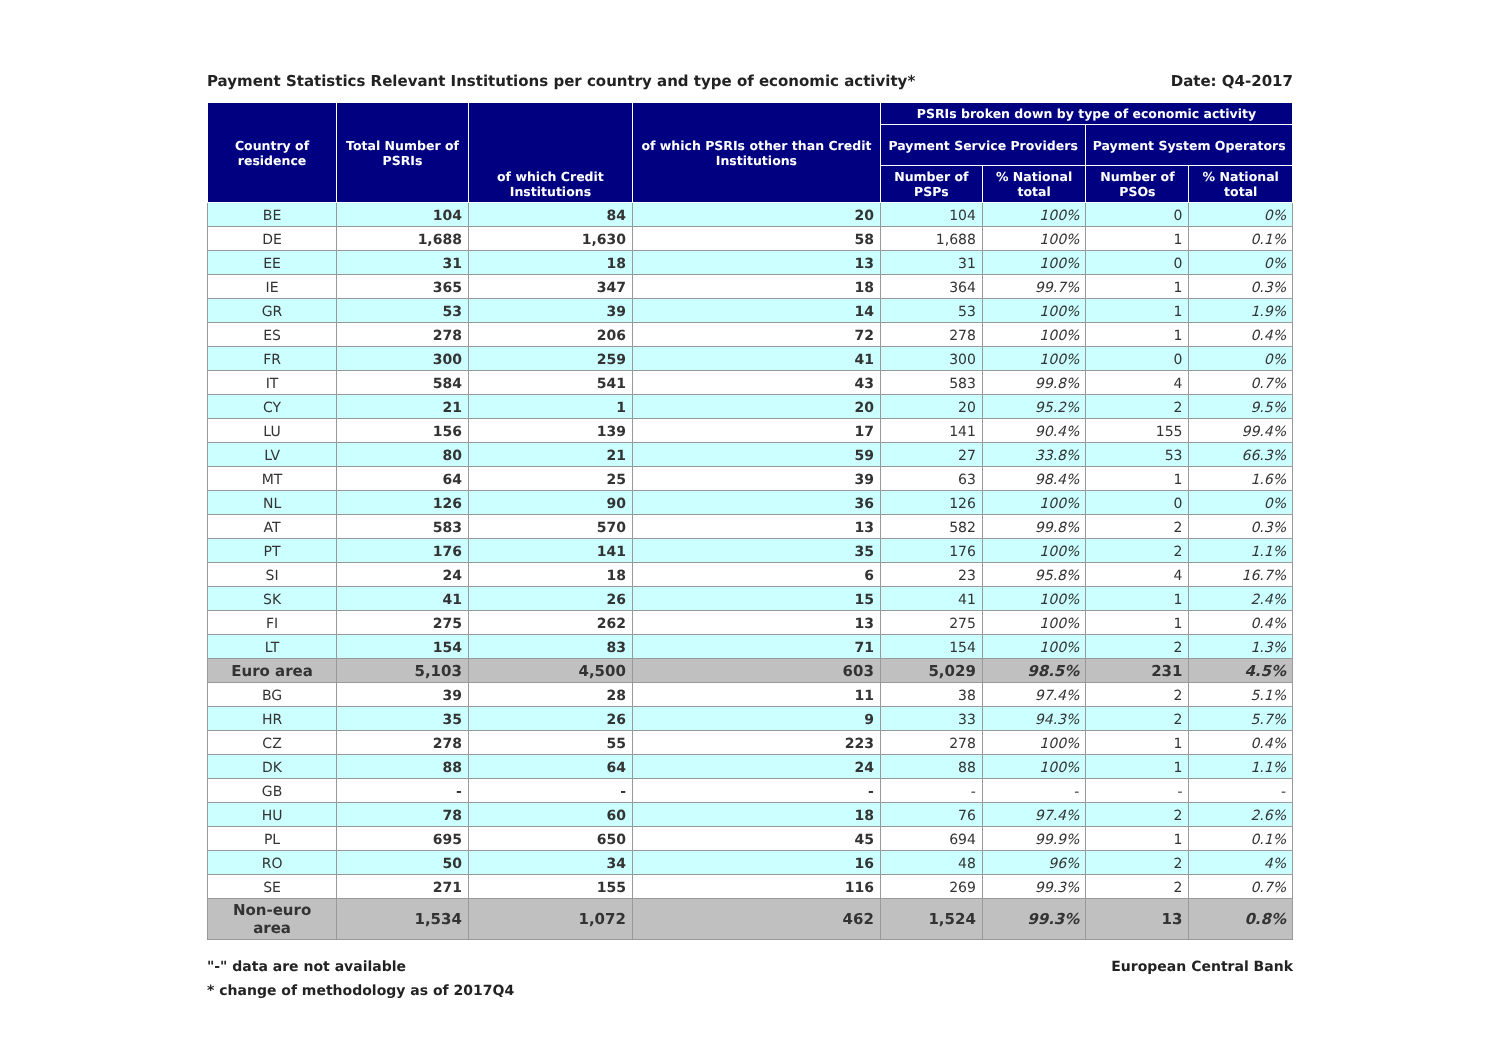Payment Statistics Relevant Institutions per country and type of economic activity* Date: Q4-2017
| Country of residence | Total Number of PSRIs | of which Credit Institutions | of which PSRIs other than Credit Institutions | PSRIs broken down by type of economic activity | | | |
| --- | --- | --- | --- | --- | --- | --- | --- |
| | | | | Payment Service Providers | | Payment System Operators | |
| | | | | Number of PSPs | % National total | Number of PSOs | % National total |
| BE | 104 | 84 | 20 | 104 | 100% | 0 | 0% |
| DE | 1,688 | 1,630 | 58 | 1,688 | 100% | 1 | 0.1% |
| EE | 31 | 18 | 13 | 31 | 100% | 0 | 0% |
| IE | 365 | 347 | 18 | 364 | 99.7% | 1 | 0.3% |
| GR | 53 | 39 | 14 | 53 | 100% | 1 | 1.9% |
| ES | 278 | 206 | 72 | 278 | 100% | 1 | 0.4% |
| FR | 300 | 259 | 41 | 300 | 100% | 0 | 0% |
| IT | 584 | 541 | 43 | 583 | 99.8% | 4 | 0.7% |
| CY | 21 | 1 | 20 | 20 | 95.2% | 2 | 9.5% |
| LU | 156 | 139 | 17 | 141 | 90.4% | 155 | 99.4% |
| LV | 80 | 21 | 59 | 27 | 33.8% | 53 | 66.3% |
| MT | 64 | 25 | 39 | 63 | 98.4% | 1 | 1.6% |
| NL | 126 | 90 | 36 | 126 | 100% | 0 | 0% |
| AT | 583 | 570 | 13 | 582 | 99.8% | 2 | 0.3% |
| PT | 176 | 141 | 35 | 176 | 100% | 2 | 1.1% |
| SI | 24 | 18 | 6 | 23 | 95.8% | 4 | 16.7% |
| SK | 41 | 26 | 15 | 41 | 100% | 1 | 2.4% |
| FI | 275 | 262 | 13 | 275 | 100% | 1 | 0.4% |
| LT | 154 | 83 | 71 | 154 | 100% | 2 | 1.3% |
| Euro area | 5,103 | 4,500 | 603 | 5,029 | 98.5% | 231 | 4.5% |
| BG | 39 | 28 | 11 | 38 | 97.4% | 2 | 5.1% |
| HR | 35 | 26 | 9 | 33 | 94.3% | 2 | 5.7% |
| CZ | 278 | 55 | 223 | 278 | 100% | 1 | 0.4% |
| DK | 88 | 64 | 24 | 88 | 100% | 1 | 1.1% |
| GB | - | - | - | - | - | - | - |
| HU | 78 | 60 | 18 | 76 | 97.4% | 2 | 2.6% |
| PL | 695 | 650 | 45 | 694 | 99.9% | 1 | 0.1% |
| RO | 50 | 34 | 16 | 48 | 96% | 2 | 4% |
| SE | 271 | 155 | 116 | 269 | 99.3% | 2 | 0.7% |
| Non-euro area | 1,534 | 1,072 | 462 | 1,524 | 99.3% | 13 | 0.8% |
"-" data are not available
* change of methodology as of 2017Q4
European Central Bank